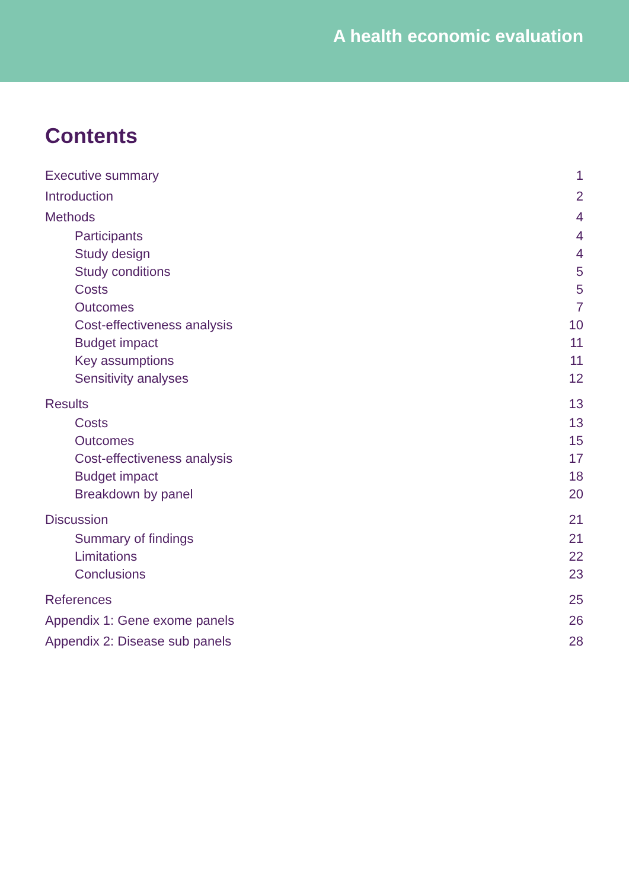A health economic evaluation
Contents
Executive summary 1
Introduction 2
Methods 4
Participants 4
Study design 4
Study conditions 5
Costs 5
Outcomes 7
Cost-effectiveness analysis 10
Budget impact 11
Key assumptions 11
Sensitivity analyses 12
Results 13
Costs 13
Outcomes 15
Cost-effectiveness analysis 17
Budget impact 18
Breakdown by panel 20
Discussion 21
Summary of findings 21
Limitations 22
Conclusions 23
References 25
Appendix 1: Gene exome panels 26
Appendix 2: Disease sub panels 28